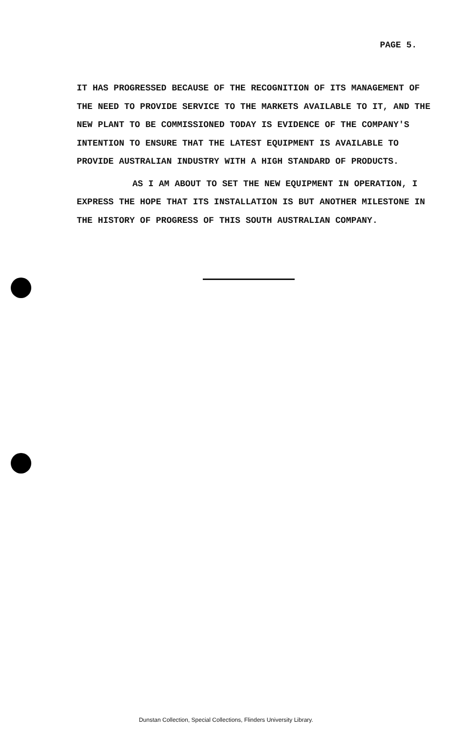PAGE 5.
IT HAS PROGRESSED BECAUSE OF THE RECOGNITION OF ITS MANAGEMENT OF THE NEED TO PROVIDE SERVICE TO THE MARKETS AVAILABLE TO IT, AND THE NEW PLANT TO BE COMMISSIONED TODAY IS EVIDENCE OF THE COMPANY'S INTENTION TO ENSURE THAT THE LATEST EQUIPMENT IS AVAILABLE TO PROVIDE AUSTRALIAN INDUSTRY WITH A HIGH STANDARD OF PRODUCTS.
AS I AM ABOUT TO SET THE NEW EQUIPMENT IN OPERATION, I EXPRESS THE HOPE THAT ITS INSTALLATION IS BUT ANOTHER MILESTONE IN THE HISTORY OF PROGRESS OF THIS SOUTH AUSTRALIAN COMPANY.
Dunstan Collection, Special Collections, Flinders University Library.